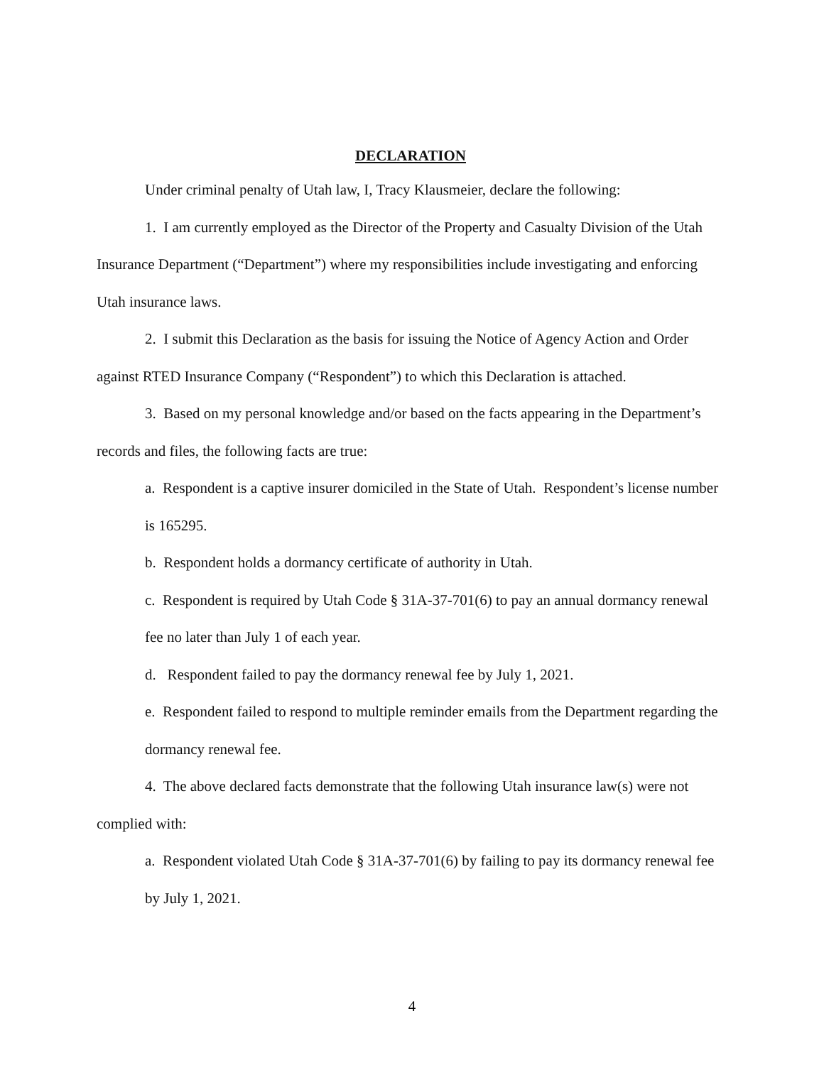DECLARATION
Under criminal penalty of Utah law, I, Tracy Klausmeier, declare the following:
1. I am currently employed as the Director of the Property and Casualty Division of the Utah Insurance Department (“Department”) where my responsibilities include investigating and enforcing Utah insurance laws.
2. I submit this Declaration as the basis for issuing the Notice of Agency Action and Order against RTED Insurance Company (“Respondent”) to which this Declaration is attached.
3. Based on my personal knowledge and/or based on the facts appearing in the Department’s records and files, the following facts are true:
a. Respondent is a captive insurer domiciled in the State of Utah. Respondent’s license number is 165295.
b. Respondent holds a dormancy certificate of authority in Utah.
c. Respondent is required by Utah Code § 31A-37-701(6) to pay an annual dormancy renewal fee no later than July 1 of each year.
d. Respondent failed to pay the dormancy renewal fee by July 1, 2021.
e. Respondent failed to respond to multiple reminder emails from the Department regarding the dormancy renewal fee.
4. The above declared facts demonstrate that the following Utah insurance law(s) were not complied with:
a. Respondent violated Utah Code § 31A-37-701(6) by failing to pay its dormancy renewal fee by July 1, 2021.
4